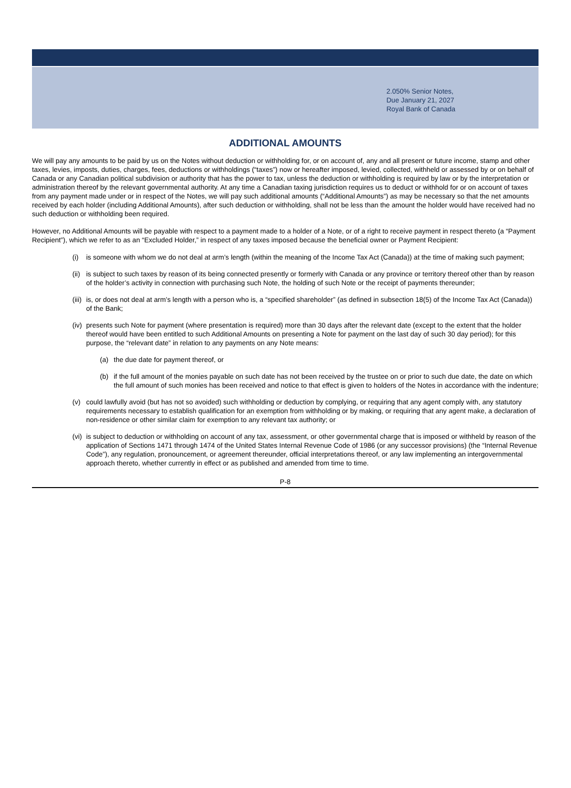2.050% Senior Notes,
Due January 21, 2027
Royal Bank of Canada
ADDITIONAL AMOUNTS
We will pay any amounts to be paid by us on the Notes without deduction or withholding for, or on account of, any and all present or future income, stamp and other taxes, levies, imposts, duties, charges, fees, deductions or withholdings (“taxes”) now or hereafter imposed, levied, collected, withheld or assessed by or on behalf of Canada or any Canadian political subdivision or authority that has the power to tax, unless the deduction or withholding is required by law or by the interpretation or administration thereof by the relevant governmental authority. At any time a Canadian taxing jurisdiction requires us to deduct or withhold for or on account of taxes from any payment made under or in respect of the Notes, we will pay such additional amounts (“Additional Amounts”) as may be necessary so that the net amounts received by each holder (including Additional Amounts), after such deduction or withholding, shall not be less than the amount the holder would have received had no such deduction or withholding been required.
However, no Additional Amounts will be payable with respect to a payment made to a holder of a Note, or of a right to receive payment in respect thereto (a “Payment Recipient”), which we refer to as an “Excluded Holder,” in respect of any taxes imposed because the beneficial owner or Payment Recipient:
(i) is someone with whom we do not deal at arm’s length (within the meaning of the Income Tax Act (Canada)) at the time of making such payment;
(ii) is subject to such taxes by reason of its being connected presently or formerly with Canada or any province or territory thereof other than by reason of the holder’s activity in connection with purchasing such Note, the holding of such Note or the receipt of payments thereunder;
(iii) is, or does not deal at arm’s length with a person who is, a “specified shareholder” (as defined in subsection 18(5) of the Income Tax Act (Canada)) of the Bank;
(iv) presents such Note for payment (where presentation is required) more than 30 days after the relevant date (except to the extent that the holder thereof would have been entitled to such Additional Amounts on presenting a Note for payment on the last day of such 30 day period); for this purpose, the “relevant date” in relation to any payments on any Note means:
(a) the due date for payment thereof, or
(b) if the full amount of the monies payable on such date has not been received by the trustee on or prior to such due date, the date on which the full amount of such monies has been received and notice to that effect is given to holders of the Notes in accordance with the indenture;
(v) could lawfully avoid (but has not so avoided) such withholding or deduction by complying, or requiring that any agent comply with, any statutory requirements necessary to establish qualification for an exemption from withholding or by making, or requiring that any agent make, a declaration of non-residence or other similar claim for exemption to any relevant tax authority; or
(vi) is subject to deduction or withholding on account of any tax, assessment, or other governmental charge that is imposed or withheld by reason of the application of Sections 1471 through 1474 of the United States Internal Revenue Code of 1986 (or any successor provisions) (the “Internal Revenue Code”), any regulation, pronouncement, or agreement thereunder, official interpretations thereof, or any law implementing an intergovernmental approach thereto, whether currently in effect or as published and amended from time to time.
P-8